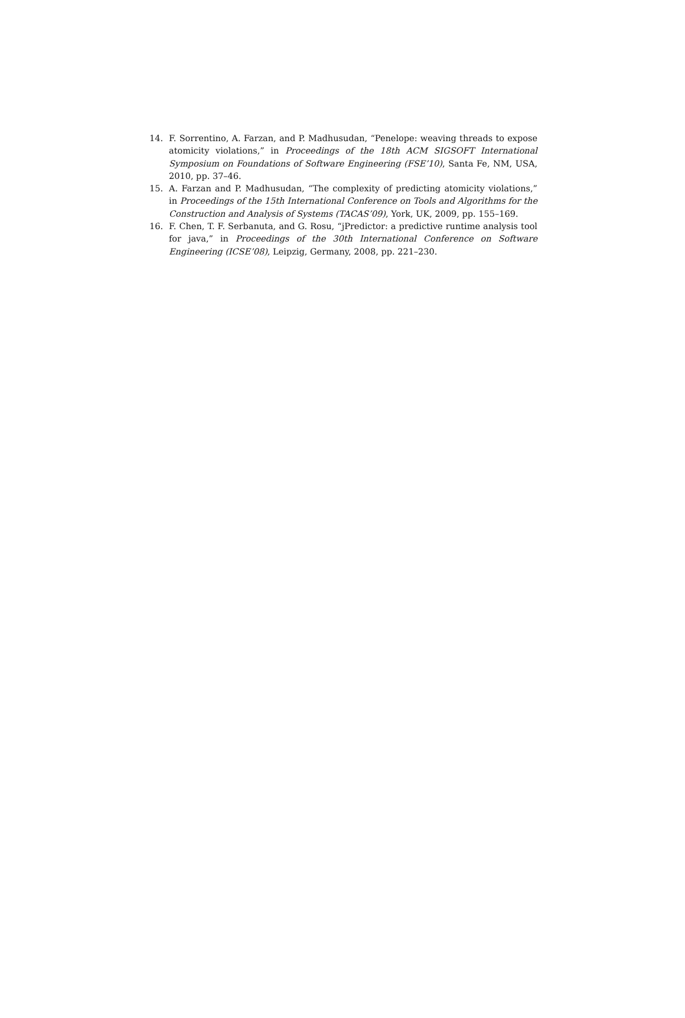14. F. Sorrentino, A. Farzan, and P. Madhusudan, “Penelope: weaving threads to expose atomicity violations,” in Proceedings of the 18th ACM SIGSOFT International Symposium on Foundations of Software Engineering (FSE’10), Santa Fe, NM, USA, 2010, pp. 37–46.
15. A. Farzan and P. Madhusudan, “The complexity of predicting atomicity violations,” in Proceedings of the 15th International Conference on Tools and Algorithms for the Construction and Analysis of Systems (TACAS’09), York, UK, 2009, pp. 155–169.
16. F. Chen, T. F. Serbanuta, and G. Rosu, “jPredictor: a predictive runtime analysis tool for java,” in Proceedings of the 30th International Conference on Software Engineering (ICSE’08), Leipzig, Germany, 2008, pp. 221–230.